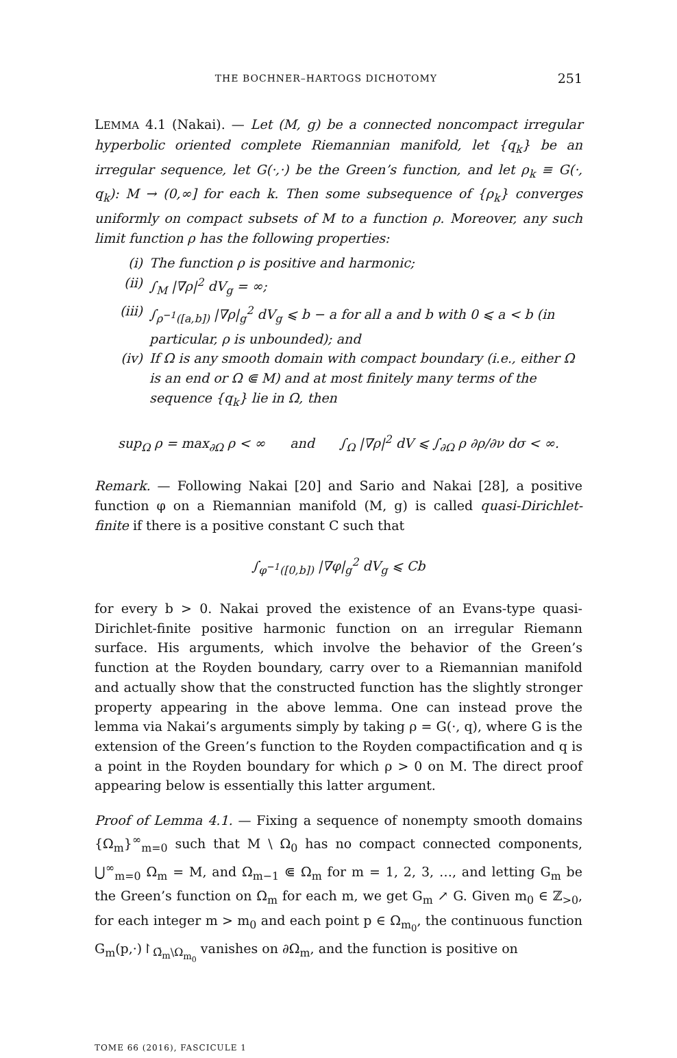THE BOCHNER–HARTOGS DICHOTOMY 251
LEMMA 4.1 (Nakai). — Let (M, g) be a connected noncompact irregular hyperbolic oriented complete Riemannian manifold, let {q<sub>k</sub>} be an irregular sequence, let G(·,·) be the Green’s function, and let ρ<sub>k</sub> ≡ G(·, q<sub>k</sub>): M → (0,∞] for each k. Then some subsequence of {ρ<sub>k</sub>} converges uniformly on compact subsets of M to a function ρ. Moreover, any such limit function ρ has the following properties:
(i) The function ρ is positive and harmonic;
(ii) ∫<sub>M</sub> |∇ρ|<sup>2</sup> dV<sub>g</sub> = ∞;
(iii) ∫<sub>ρ<sup>−1</sup>([a,b])</sub> |∇ρ|<sub>g</sub><sup>2</sup> dV<sub>g</sub> ⩽ b − a for all a and b with 0 ⩽ a < b (in particular, ρ is unbounded); and
(iv) If Ω is any smooth domain with compact boundary (i.e., either Ω is an end or Ω ⋐ M) and at most finitely many terms of the sequence {q<sub>k</sub>} lie in Ω, then
sup<sub>Ω</sub> ρ = max<sub>∂Ω</sub> ρ < ∞ and ∫<sub>Ω</sub> |∇ρ|<sup>2</sup> dV ⩽ ∫<sub>∂Ω</sub> ρ ∂ρ/∂ν dσ < ∞.
Remark. — Following Nakai [20] and Sario and Nakai [28], a positive function φ on a Riemannian manifold (M, g) is called quasi-Dirichlet-finite if there is a positive constant C such that
∫<sub>φ<sup>−1</sup>([0,b])</sub> |∇φ|<sub>g</sub><sup>2</sup> dV<sub>g</sub> ⩽ Cb
for every b > 0. Nakai proved the existence of an Evans-type quasi-Dirichlet-finite positive harmonic function on an irregular Riemann surface. His arguments, which involve the behavior of the Green’s function at the Royden boundary, carry over to a Riemannian manifold and actually show that the constructed function has the slightly stronger property appearing in the above lemma. One can instead prove the lemma via Nakai’s arguments simply by taking ρ = G(·, q), where G is the extension of the Green’s function to the Royden compactification and q is a point in the Royden boundary for which ρ > 0 on M. The direct proof appearing below is essentially this latter argument.
Proof of Lemma 4.1. — Fixing a sequence of nonempty smooth domains {Ω<sub>m</sub>}<sup>∞</sup><sub>m=0</sub> such that M \ Ω<sub>0</sub> has no compact connected components, ⋃<sup>∞</sup><sub>m=0</sub> Ω<sub>m</sub> = M, and Ω<sub>m−1</sub> ⋐ Ω<sub>m</sub> for m = 1, 2, 3, …, and letting G<sub>m</sub> be the Green’s function on Ω<sub>m</sub> for each m, we get G<sub>m</sub> ↗ G. Given m<sub>0</sub> ∈ ℤ<sub>>0</sub>, for each integer m > m<sub>0</sub> and each point p ∈ Ω<sub>m<sub>0</sub></sub>, the continuous function G<sub>m</sub>(p,·)↾<sub>Ω̄<sub>m</sub>\Ω<sub>m<sub>0</sub></sub></sub> vanishes on ∂Ω<sub>m</sub>, and the function is positive on
TOME 66 (2016), FASCICULE 1